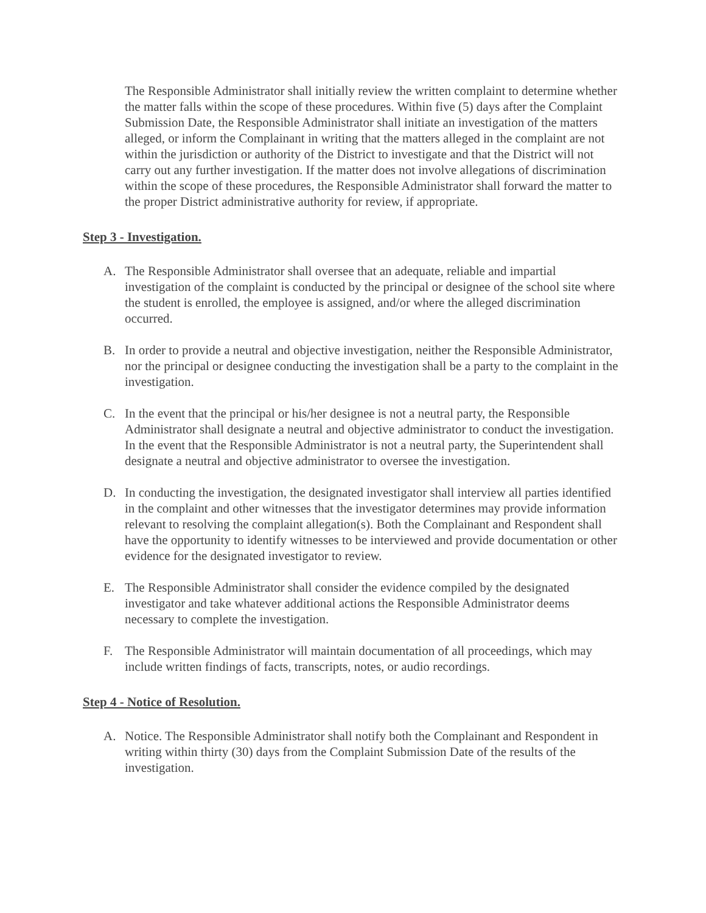The Responsible Administrator shall initially review the written complaint to determine whether the matter falls within the scope of these procedures. Within five (5) days after the Complaint Submission Date, the Responsible Administrator shall initiate an investigation of the matters alleged, or inform the Complainant in writing that the matters alleged in the complaint are not within the jurisdiction or authority of the District to investigate and that the District will not carry out any further investigation. If the matter does not involve allegations of discrimination within the scope of these procedures, the Responsible Administrator shall forward the matter to the proper District administrative authority for review, if appropriate.
Step 3 - Investigation.
A. The Responsible Administrator shall oversee that an adequate, reliable and impartial investigation of the complaint is conducted by the principal or designee of the school site where the student is enrolled, the employee is assigned, and/or where the alleged discrimination occurred.
B. In order to provide a neutral and objective investigation, neither the Responsible Administrator, nor the principal or designee conducting the investigation shall be a party to the complaint in the investigation.
C. In the event that the principal or his/her designee is not a neutral party, the Responsible Administrator shall designate a neutral and objective administrator to conduct the investigation. In the event that the Responsible Administrator is not a neutral party, the Superintendent shall designate a neutral and objective administrator to oversee the investigation.
D. In conducting the investigation, the designated investigator shall interview all parties identified in the complaint and other witnesses that the investigator determines may provide information relevant to resolving the complaint allegation(s). Both the Complainant and Respondent shall have the opportunity to identify witnesses to be interviewed and provide documentation or other evidence for the designated investigator to review.
E. The Responsible Administrator shall consider the evidence compiled by the designated investigator and take whatever additional actions the Responsible Administrator deems necessary to complete the investigation.
F. The Responsible Administrator will maintain documentation of all proceedings, which may include written findings of facts, transcripts, notes, or audio recordings.
Step 4 - Notice of Resolution.
A. Notice. The Responsible Administrator shall notify both the Complainant and Respondent in writing within thirty (30) days from the Complaint Submission Date of the results of the investigation.